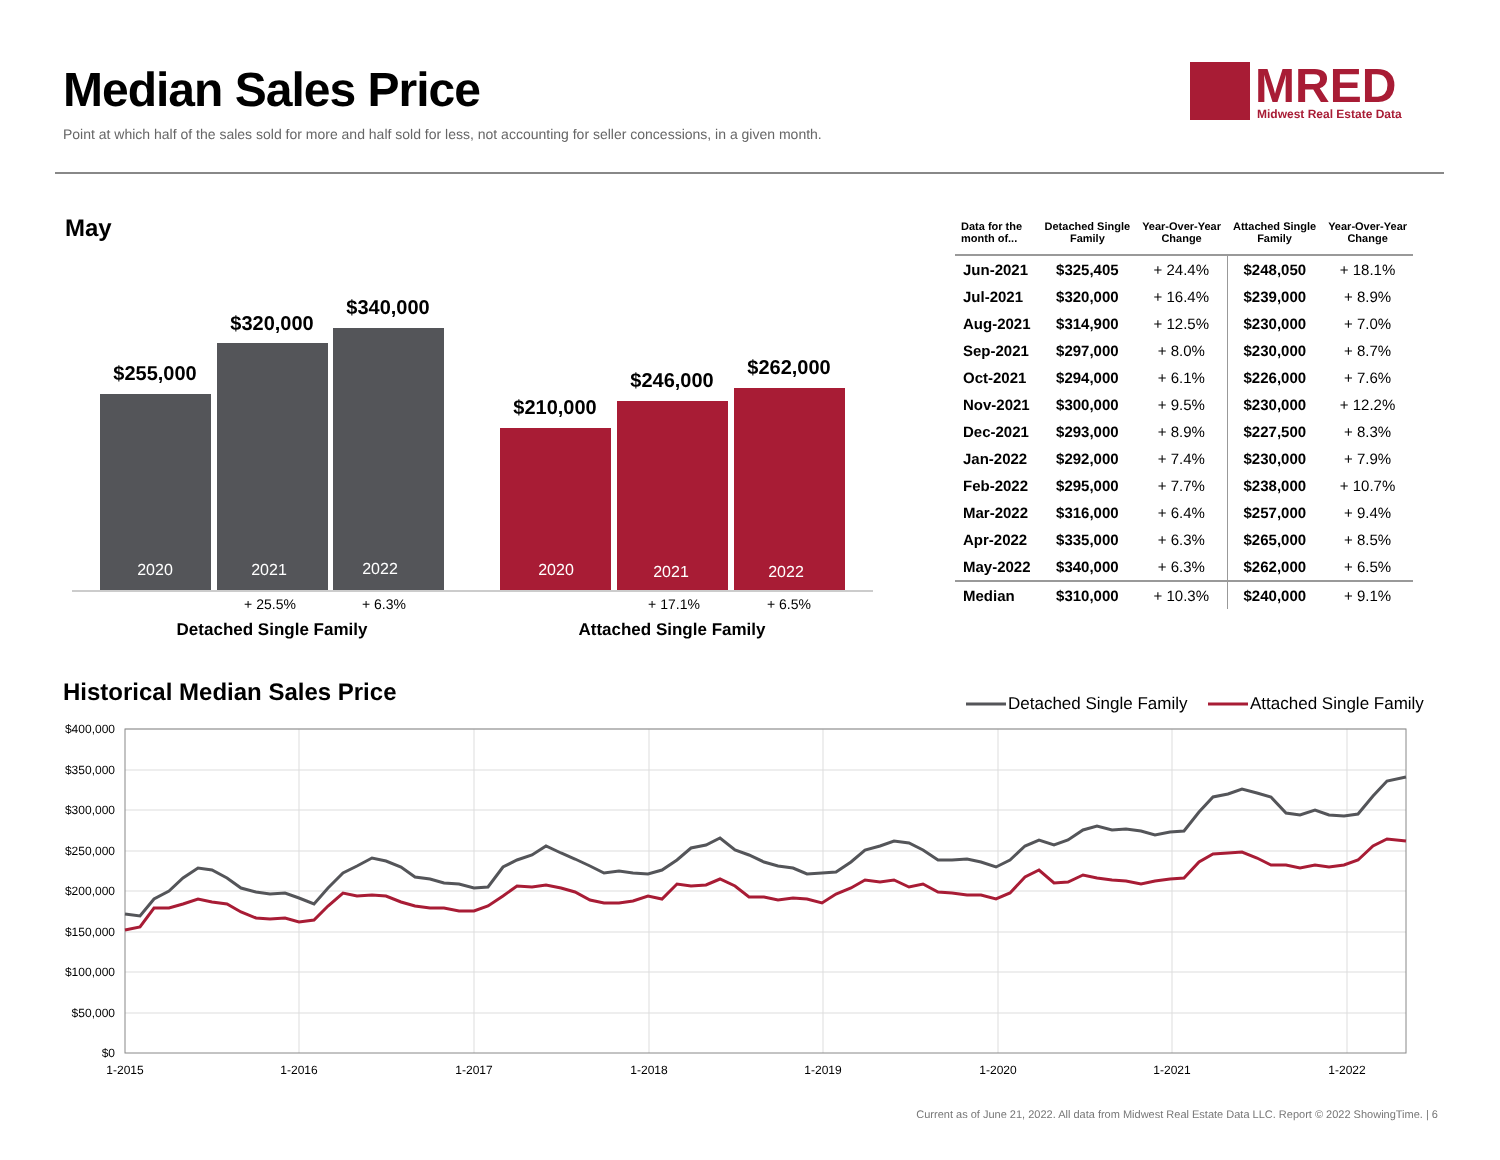Median Sales Price
Point at which half of the sales sold for more and half sold for less, not accounting for seller concessions, in a given month.
MRED
Midwest Real Estate Data
May
$255,000
$320,000
$340,000
$210,000
$246,000
$262,000
2020
2021
2022
2020
2021
2022
+ 25.5%
+ 6.3%
+ 17.1%
+ 6.5%
Detached Single Family
Attached Single Family
| Data for the month of... | Detached Single Family | Year-Over-Year Change | Attached Single Family | Year-Over-Year Change |
| --- | --- | --- | --- | --- |
| Jun-2021 | $325,405 | + 24.4% | $248,050 | + 18.1% |
| Jul-2021 | $320,000 | + 16.4% | $239,000 | + 8.9% |
| Aug-2021 | $314,900 | + 12.5% | $230,000 | + 7.0% |
| Sep-2021 | $297,000 | + 8.0% | $230,000 | + 8.7% |
| Oct-2021 | $294,000 | + 6.1% | $226,000 | + 7.6% |
| Nov-2021 | $300,000 | + 9.5% | $230,000 | + 12.2% |
| Dec-2021 | $293,000 | + 8.9% | $227,500 | + 8.3% |
| Jan-2022 | $292,000 | + 7.4% | $230,000 | + 7.9% |
| Feb-2022 | $295,000 | + 7.7% | $238,000 | + 10.7% |
| Mar-2022 | $316,000 | + 6.4% | $257,000 | + 9.4% |
| Apr-2022 | $335,000 | + 6.3% | $265,000 | + 8.5% |
| May-2022 | $340,000 | + 6.3% | $262,000 | + 6.5% |
| Median | $310,000 | + 10.3% | $240,000 | + 9.1% |
Historical Median Sales Price
$400,000
$350,000
$300,000
$250,000
$200,000
$150,000
$100,000
$50,000
$0
1-2015
1-2016
1-2017
1-2018
1-2019
1-2020
1-2021
1-2022
Detached Single Family
Attached Single Family
Current as of June 21, 2022. All data from Midwest Real Estate Data LLC. Report © 2022 ShowingTime. | 6